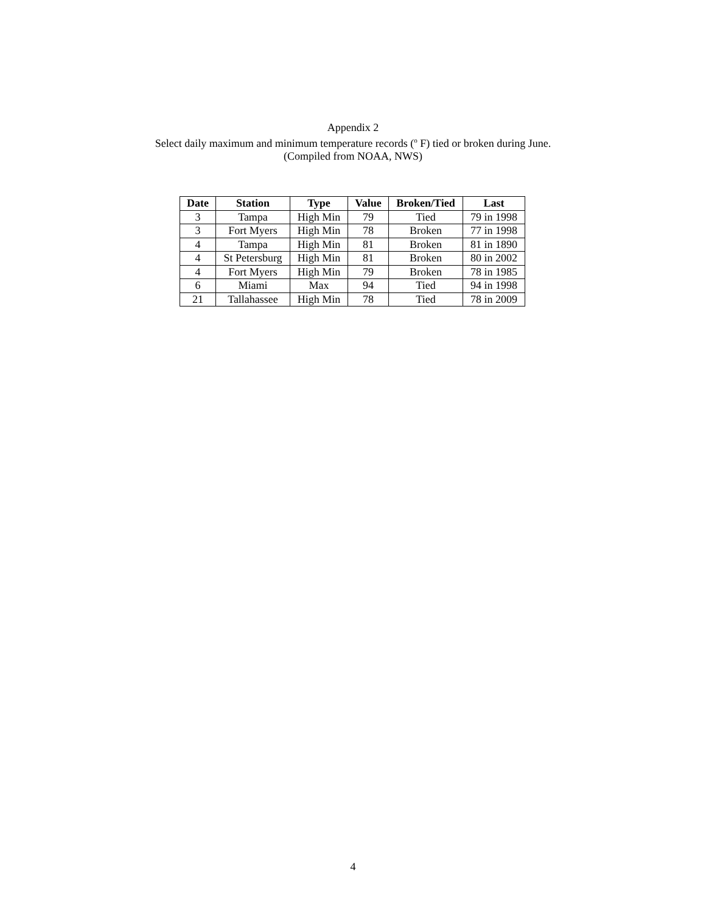Appendix 2
Select daily maximum and minimum temperature records (<sup>o</sup> F) tied or broken during June.
(Compiled from NOAA, NWS)
| Date | Station | Type | Value | Broken/Tied | Last |
| --- | --- | --- | --- | --- | --- |
| 3 | Tampa | High Min | 79 | Tied | 79 in 1998 |
| 3 | Fort Myers | High Min | 78 | Broken | 77 in 1998 |
| 4 | Tampa | High Min | 81 | Broken | 81 in 1890 |
| 4 | St Petersburg | High Min | 81 | Broken | 80 in 2002 |
| 4 | Fort Myers | High Min | 79 | Broken | 78 in 1985 |
| 6 | Miami | Max | 94 | Tied | 94 in 1998 |
| 21 | Tallahassee | High Min | 78 | Tied | 78 in 2009 |
4